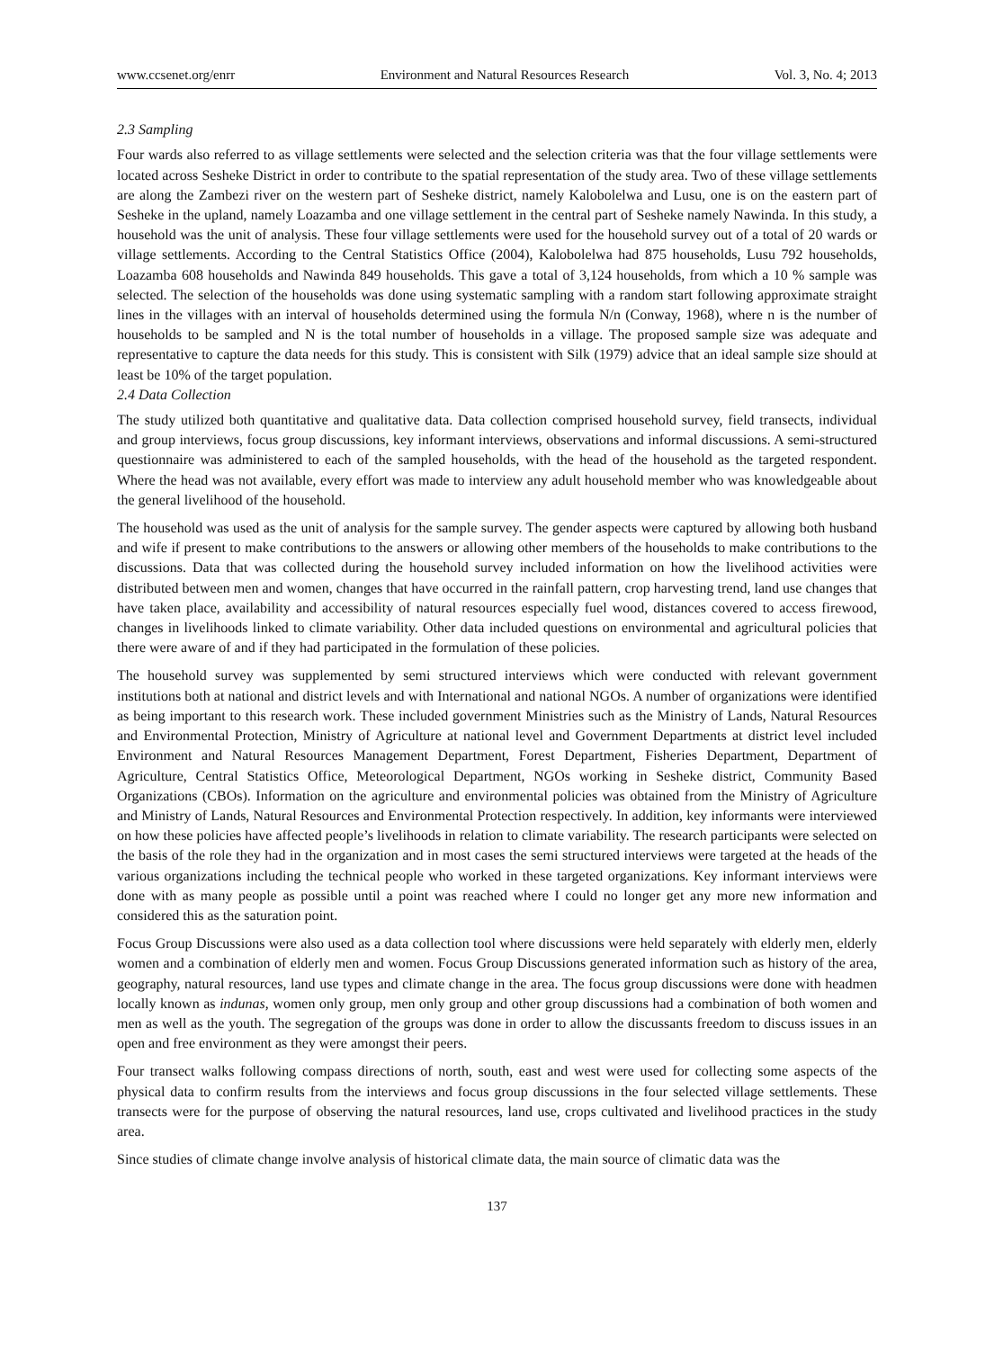www.ccsenet.org/enrr Environment and Natural Resources Research Vol. 3, No. 4; 2013
2.3 Sampling
Four wards also referred to as village settlements were selected and the selection criteria was that the four village settlements were located across Sesheke District in order to contribute to the spatial representation of the study area. Two of these village settlements are along the Zambezi river on the western part of Sesheke district, namely Kalobolelwa and Lusu, one is on the eastern part of Sesheke in the upland, namely Loazamba and one village settlement in the central part of Sesheke namely Nawinda. In this study, a household was the unit of analysis. These four village settlements were used for the household survey out of a total of 20 wards or village settlements. According to the Central Statistics Office (2004), Kalobolelwa had 875 households, Lusu 792 households, Loazamba 608 households and Nawinda 849 households. This gave a total of 3,124 households, from which a 10 % sample was selected. The selection of the households was done using systematic sampling with a random start following approximate straight lines in the villages with an interval of households determined using the formula N/n (Conway, 1968), where n is the number of households to be sampled and N is the total number of households in a village. The proposed sample size was adequate and representative to capture the data needs for this study. This is consistent with Silk (1979) advice that an ideal sample size should at least be 10% of the target population.
2.4 Data Collection
The study utilized both quantitative and qualitative data. Data collection comprised household survey, field transects, individual and group interviews, focus group discussions, key informant interviews, observations and informal discussions. A semi-structured questionnaire was administered to each of the sampled households, with the head of the household as the targeted respondent. Where the head was not available, every effort was made to interview any adult household member who was knowledgeable about the general livelihood of the household.
The household was used as the unit of analysis for the sample survey. The gender aspects were captured by allowing both husband and wife if present to make contributions to the answers or allowing other members of the households to make contributions to the discussions. Data that was collected during the household survey included information on how the livelihood activities were distributed between men and women, changes that have occurred in the rainfall pattern, crop harvesting trend, land use changes that have taken place, availability and accessibility of natural resources especially fuel wood, distances covered to access firewood, changes in livelihoods linked to climate variability. Other data included questions on environmental and agricultural policies that there were aware of and if they had participated in the formulation of these policies.
The household survey was supplemented by semi structured interviews which were conducted with relevant government institutions both at national and district levels and with International and national NGOs. A number of organizations were identified as being important to this research work. These included government Ministries such as the Ministry of Lands, Natural Resources and Environmental Protection, Ministry of Agriculture at national level and Government Departments at district level included Environment and Natural Resources Management Department, Forest Department, Fisheries Department, Department of Agriculture, Central Statistics Office, Meteorological Department, NGOs working in Sesheke district, Community Based Organizations (CBOs). Information on the agriculture and environmental policies was obtained from the Ministry of Agriculture and Ministry of Lands, Natural Resources and Environmental Protection respectively. In addition, key informants were interviewed on how these policies have affected people’s livelihoods in relation to climate variability. The research participants were selected on the basis of the role they had in the organization and in most cases the semi structured interviews were targeted at the heads of the various organizations including the technical people who worked in these targeted organizations. Key informant interviews were done with as many people as possible until a point was reached where I could no longer get any more new information and considered this as the saturation point.
Focus Group Discussions were also used as a data collection tool where discussions were held separately with elderly men, elderly women and a combination of elderly men and women. Focus Group Discussions generated information such as history of the area, geography, natural resources, land use types and climate change in the area. The focus group discussions were done with headmen locally known as indunas, women only group, men only group and other group discussions had a combination of both women and men as well as the youth. The segregation of the groups was done in order to allow the discussants freedom to discuss issues in an open and free environment as they were amongst their peers.
Four transect walks following compass directions of north, south, east and west were used for collecting some aspects of the physical data to confirm results from the interviews and focus group discussions in the four selected village settlements. These transects were for the purpose of observing the natural resources, land use, crops cultivated and livelihood practices in the study area.
Since studies of climate change involve analysis of historical climate data, the main source of climatic data was the
137